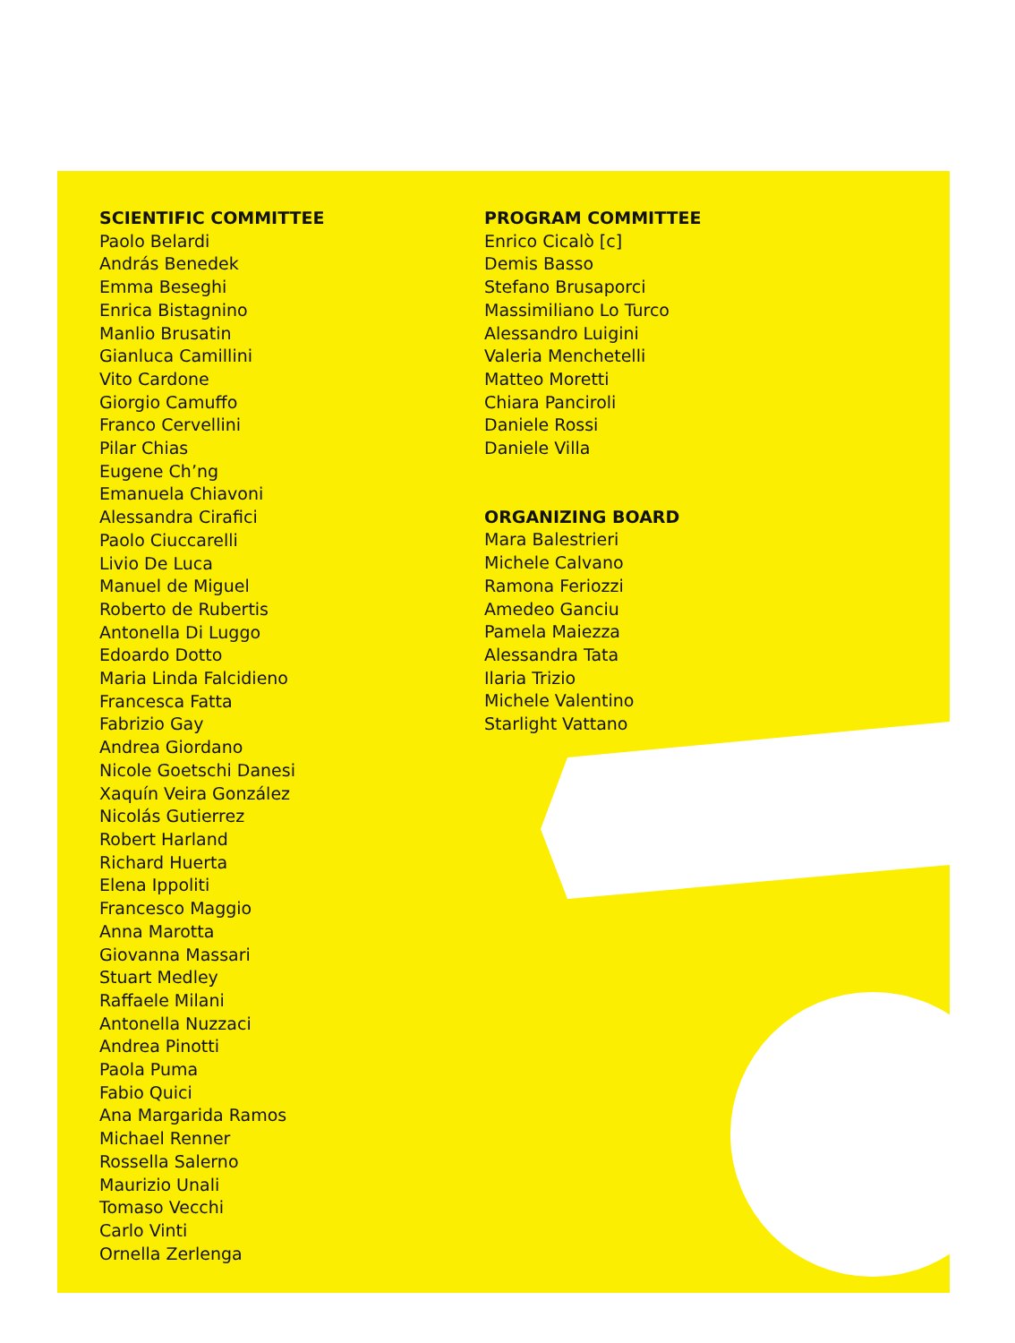SCIENTIFIC COMMITTEE
Paolo Belardi
András Benedek
Emma Beseghi
Enrica Bistagnino
Manlio Brusatin
Gianluca Camillini
Vito Cardone
Giorgio Camuffo
Franco Cervellini
Pilar Chias
Eugene Ch’ng
Emanuela Chiavoni
Alessandra Cirafici
Paolo Ciuccarelli
Livio De Luca
Manuel de Miguel
Roberto de Rubertis
Antonella Di Luggo
Edoardo Dotto
Maria Linda Falcidieno
Francesca Fatta
Fabrizio Gay
Andrea Giordano
Nicole Goetschi Danesi
Xaquín Veira González
Nicolás Gutierrez
Robert Harland
Richard Huerta
Elena Ippoliti
Francesco Maggio
Anna Marotta
Giovanna Massari
Stuart Medley
Raffaele Milani
Antonella Nuzzaci
Andrea Pinotti
Paola Puma
Fabio Quici
Ana Margarida Ramos
Michael Renner
Rossella Salerno
Maurizio Unali
Tomaso Vecchi
Carlo Vinti
Ornella Zerlenga
PROGRAM COMMITTEE
Enrico Cicalò [c]
Demis Basso
Stefano Brusaporci
Massimiliano Lo Turco
Alessandro Luigini
Valeria Menchetelli
Matteo Moretti
Chiara Panciroli
Daniele Rossi
Daniele Villa
ORGANIZING BOARD
Mara Balestrieri
Michele Calvano
Ramona Feriozzi
Amedeo Ganciu
Pamela Maiezza
Alessandra Tata
Ilaria Trizio
Michele Valentino
Starlight Vattano